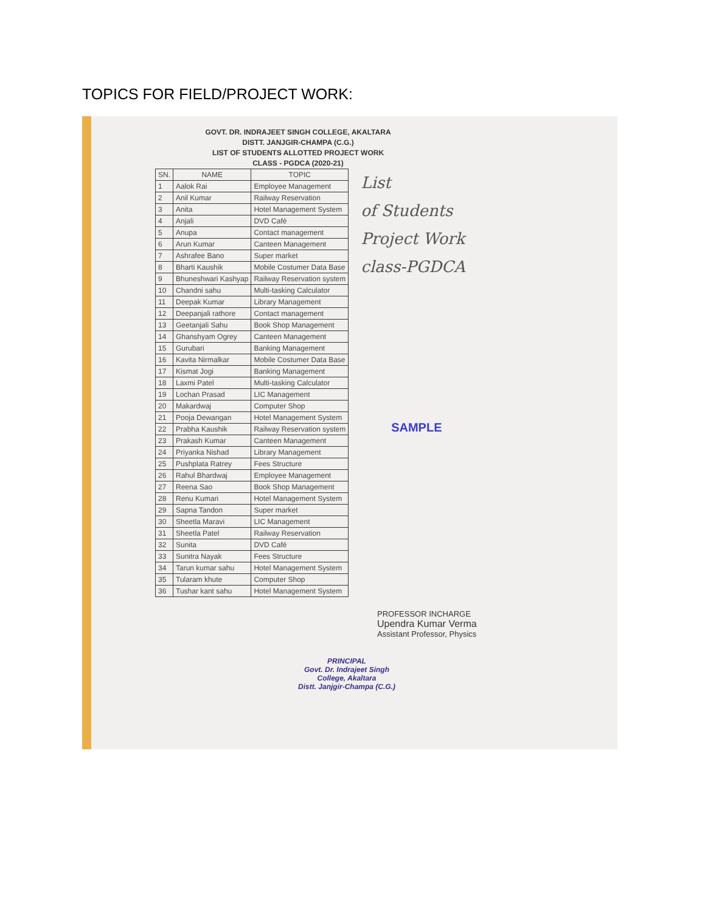TOPICS FOR FIELD/PROJECT WORK:
GOVT. DR. INDRAJEET SINGH COLLEGE, AKALTARA
DISTT. JANJGIR-CHAMPA (C.G.)
LIST OF STUDENTS ALLOTTED PROJECT WORK
CLASS - PGDCA (2020-21)
| SN. | NAME | TOPIC |
| --- | --- | --- |
| 1 | Aalok Rai | Employee Management |
| 2 | Anil Kumar | Railway Reservation |
| 3 | Anita | Hotel Management System |
| 4 | Anjali | DVD Café |
| 5 | Anupa | Contact management |
| 6 | Arun Kumar | Canteen Management |
| 7 | Ashrafee Bano | Super market |
| 8 | Bharti Kaushik | Mobile Costumer Data Base |
| 9 | Bhuneshwari Kashyap | Railway Reservation system |
| 10 | Chandni sahu | Multi-tasking Calculator |
| 11 | Deepak Kumar | Library Management |
| 12 | Deepanjali rathore | Contact management |
| 13 | Geetanjali Sahu | Book Shop Management |
| 14 | Ghanshyam Ogrey | Canteen Management |
| 15 | Gurubari | Banking Management |
| 16 | Kavita Nirmalkar | Mobile Costumer Data Base |
| 17 | Kismat Jogi | Banking Management |
| 18 | Laxmi Patel | Multi-tasking Calculator |
| 19 | Lochan Prasad | LIC Management |
| 20 | Makardwaj | Computer Shop |
| 21 | Pooja Dewangan | Hotel Management System |
| 22 | Prabha Kaushik | Railway Reservation system |
| 23 | Prakash Kumar | Canteen Management |
| 24 | Priyanka Nishad | Library Management |
| 25 | Pushplata Ratrey | Fees Structure |
| 26 | Rahul Bhardwaj | Employee Management |
| 27 | Reena Sao | Book Shop Management |
| 28 | Renu Kumari | Hotel Management System |
| 29 | Sapna Tandon | Super market |
| 30 | Sheetla Maravi | LIC Management |
| 31 | Sheetla Patel | Railway Reservation |
| 32 | Sunita | DVD Café |
| 33 | Sunitra Nayak | Fees Structure |
| 34 | Tarun kumar sahu | Hotel Management System |
| 35 | Tularam khute | Computer Shop |
| 36 | Tushar kant sahu | Hotel Management System |
List
of Students
Project Work
class-PGDCA
SAMPLE
PROFESSOR INCHARGE
Upendra Kumar Verma
Assistant Professor, Physics
PRINCIPAL
Govt. Dr. Indrajeet Singh
College, Akaltara
Distt. Janjgir-Champa (C.G.)